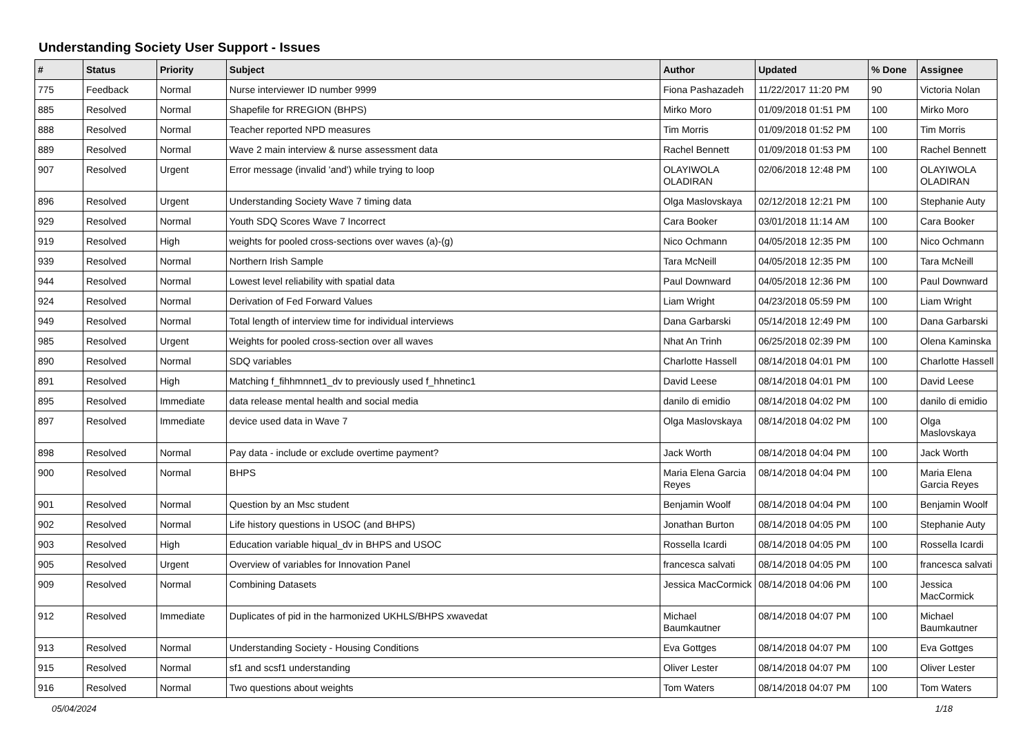Understanding Society User Support - Issues
| # | Status | Priority | Subject | Author | Updated | % Done | Assignee |
| --- | --- | --- | --- | --- | --- | --- | --- |
| 775 | Feedback | Normal | Nurse interviewer ID number 9999 | Fiona Pashazadeh | 11/22/2017 11:20 PM | 90 | Victoria Nolan |
| 885 | Resolved | Normal | Shapefile for RREGION (BHPS) | Mirko Moro | 01/09/2018 01:51 PM | 100 | Mirko Moro |
| 888 | Resolved | Normal | Teacher reported NPD measures | Tim Morris | 01/09/2018 01:52 PM | 100 | Tim Morris |
| 889 | Resolved | Normal | Wave 2 main interview & nurse assessment data | Rachel Bennett | 01/09/2018 01:53 PM | 100 | Rachel Bennett |
| 907 | Resolved | Urgent | Error message (invalid 'and') while trying to loop | OLAYIWOLA OLADIRAN | 02/06/2018 12:48 PM | 100 | OLAYIWOLA OLADIRAN |
| 896 | Resolved | Urgent | Understanding Society Wave 7 timing data | Olga Maslovskaya | 02/12/2018 12:21 PM | 100 | Stephanie Auty |
| 929 | Resolved | Normal | Youth SDQ Scores Wave 7 Incorrect | Cara Booker | 03/01/2018 11:14 AM | 100 | Cara Booker |
| 919 | Resolved | High | weights for pooled cross-sections over waves (a)-(g) | Nico Ochmann | 04/05/2018 12:35 PM | 100 | Nico Ochmann |
| 939 | Resolved | Normal | Northern Irish Sample | Tara McNeill | 04/05/2018 12:35 PM | 100 | Tara McNeill |
| 944 | Resolved | Normal | Lowest level reliability with spatial data | Paul Downward | 04/05/2018 12:36 PM | 100 | Paul Downward |
| 924 | Resolved | Normal | Derivation of Fed Forward Values | Liam Wright | 04/23/2018 05:59 PM | 100 | Liam Wright |
| 949 | Resolved | Normal | Total length of interview time for individual interviews | Dana Garbarski | 05/14/2018 12:49 PM | 100 | Dana Garbarski |
| 985 | Resolved | Urgent | Weights for pooled cross-section over all waves | Nhat An Trinh | 06/25/2018 02:39 PM | 100 | Olena Kaminska |
| 890 | Resolved | Normal | SDQ variables | Charlotte Hassell | 08/14/2018 04:01 PM | 100 | Charlotte Hassell |
| 891 | Resolved | High | Matching f_fihhmnnet1_dv to previously used f_hhnetinc1 | David Leese | 08/14/2018 04:01 PM | 100 | David Leese |
| 895 | Resolved | Immediate | data release mental health and social media | danilo di emidio | 08/14/2018 04:02 PM | 100 | danilo di emidio |
| 897 | Resolved | Immediate | device used data in Wave 7 | Olga Maslovskaya | 08/14/2018 04:02 PM | 100 | Olga Maslovskaya |
| 898 | Resolved | Normal | Pay data - include or exclude overtime payment? | Jack Worth | 08/14/2018 04:04 PM | 100 | Jack Worth |
| 900 | Resolved | Normal | BHPS | Maria Elena Garcia Reyes | 08/14/2018 04:04 PM | 100 | Maria Elena Garcia Reyes |
| 901 | Resolved | Normal | Question by an Msc student | Benjamin Woolf | 08/14/2018 04:04 PM | 100 | Benjamin Woolf |
| 902 | Resolved | Normal | Life history questions in USOC (and BHPS) | Jonathan Burton | 08/14/2018 04:05 PM | 100 | Stephanie Auty |
| 903 | Resolved | High | Education variable hiqual_dv in BHPS and USOC | Rossella Icardi | 08/14/2018 04:05 PM | 100 | Rossella Icardi |
| 905 | Resolved | Urgent | Overview of variables for Innovation Panel | francesca salvati | 08/14/2018 04:05 PM | 100 | francesca salvati |
| 909 | Resolved | Normal | Combining Datasets | Jessica MacCormick | 08/14/2018 04:06 PM | 100 | Jessica MacCormick |
| 912 | Resolved | Immediate | Duplicates of pid in the harmonized UKHLS/BHPS xwavedat | Michael Baumkautner | 08/14/2018 04:07 PM | 100 | Michael Baumkautner |
| 913 | Resolved | Normal | Understanding Society - Housing Conditions | Eva Gottges | 08/14/2018 04:07 PM | 100 | Eva Gottges |
| 915 | Resolved | Normal | sf1 and scsf1 understanding | Oliver Lester | 08/14/2018 04:07 PM | 100 | Oliver Lester |
| 916 | Resolved | Normal | Two questions about weights | Tom Waters | 08/14/2018 04:07 PM | 100 | Tom Waters |
05/04/2024 1/18